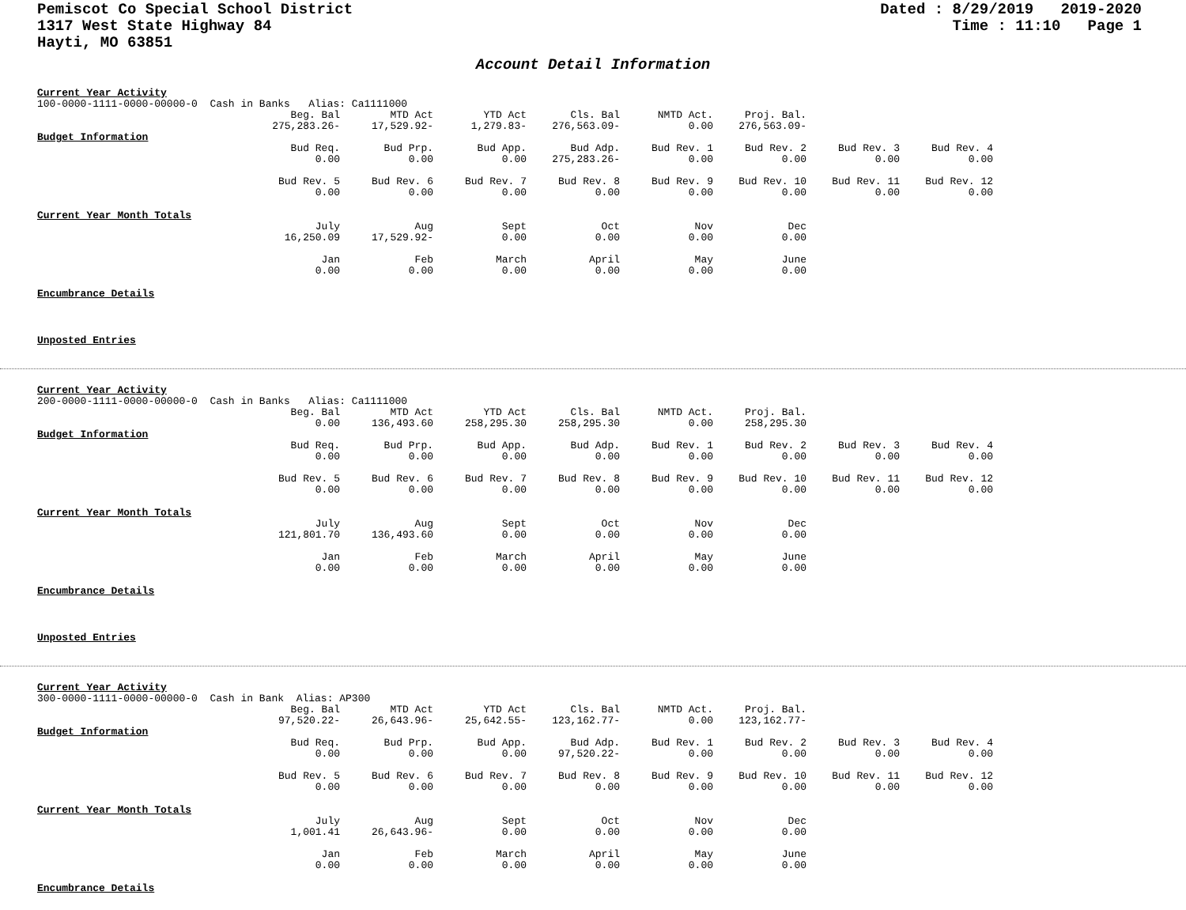Pemiscot Co Special School District
1317 West State Highway 84
Hayti, MO 63851
Dated : 8/29/2019 2019-2020
Time : 11:10 Page 1
Account Detail Information
Current Year Activity
100-0000-1111-0000-00000-0 Cash in Banks Alias: Ca1111000
| Beg. Bal | MTD Act | YTD Act | Cls. Bal | NMTD Act. | Proj. Bal. |
| 275,283.26- | 17,529.92- | 1,279.83- | 276,563.09- | 0.00 | 276,563.09- |
Budget Information
| Bud Req. | Bud Prp. | Bud App. | Bud Adp. | Bud Rev. 1 | Bud Rev. 2 | Bud Rev. 3 | Bud Rev. 4 |
| 0.00 | 0.00 | 0.00 | 275,283.26- | 0.00 | 0.00 | 0.00 | 0.00 |
| Bud Rev. 5 | Bud Rev. 6 | Bud Rev. 7 | Bud Rev. 8 | Bud Rev. 9 | Bud Rev. 10 | Bud Rev. 11 | Bud Rev. 12 |
| 0.00 | 0.00 | 0.00 | 0.00 | 0.00 | 0.00 | 0.00 | 0.00 |
Current Year Month Totals
| July | Aug | Sept | Oct | Nov | Dec |
| 16,250.09 | 17,529.92- | 0.00 | 0.00 | 0.00 | 0.00 |
| Jan | Feb | March | April | May | June |
| 0.00 | 0.00 | 0.00 | 0.00 | 0.00 | 0.00 |
Encumbrance Details
Unposted Entries
Current Year Activity
200-0000-1111-0000-00000-0 Cash in Banks Alias: Ca1111000
| Beg. Bal | MTD Act | YTD Act | Cls. Bal | NMTD Act. | Proj. Bal. |
| 0.00 | 136,493.60 | 258,295.30 | 258,295.30 | 0.00 | 258,295.30 |
Budget Information
| Bud Req. | Bud Prp. | Bud App. | Bud Adp. | Bud Rev. 1 | Bud Rev. 2 | Bud Rev. 3 | Bud Rev. 4 |
| 0.00 | 0.00 | 0.00 | 0.00 | 0.00 | 0.00 | 0.00 | 0.00 |
| Bud Rev. 5 | Bud Rev. 6 | Bud Rev. 7 | Bud Rev. 8 | Bud Rev. 9 | Bud Rev. 10 | Bud Rev. 11 | Bud Rev. 12 |
| 0.00 | 0.00 | 0.00 | 0.00 | 0.00 | 0.00 | 0.00 | 0.00 |
Current Year Month Totals
| July | Aug | Sept | Oct | Nov | Dec |
| 121,801.70 | 136,493.60 | 0.00 | 0.00 | 0.00 | 0.00 |
| Jan | Feb | March | April | May | June |
| 0.00 | 0.00 | 0.00 | 0.00 | 0.00 | 0.00 |
Encumbrance Details
Unposted Entries
Current Year Activity
300-0000-1111-0000-00000-0 Cash in Bank Alias: AP300
| Beg. Bal | MTD Act | YTD Act | Cls. Bal | NMTD Act. | Proj. Bal. |
| 97,520.22- | 26,643.96- | 25,642.55- | 123,162.77- | 0.00 | 123,162.77- |
Budget Information
| Bud Req. | Bud Prp. | Bud App. | Bud Adp. | Bud Rev. 1 | Bud Rev. 2 | Bud Rev. 3 | Bud Rev. 4 |
| 0.00 | 0.00 | 0.00 | 97,520.22- | 0.00 | 0.00 | 0.00 | 0.00 |
| Bud Rev. 5 | Bud Rev. 6 | Bud Rev. 7 | Bud Rev. 8 | Bud Rev. 9 | Bud Rev. 10 | Bud Rev. 11 | Bud Rev. 12 |
| 0.00 | 0.00 | 0.00 | 0.00 | 0.00 | 0.00 | 0.00 | 0.00 |
Current Year Month Totals
| July | Aug | Sept | Oct | Nov | Dec |
| 1,001.41 | 26,643.96- | 0.00 | 0.00 | 0.00 | 0.00 |
| Jan | Feb | March | April | May | June |
| 0.00 | 0.00 | 0.00 | 0.00 | 0.00 | 0.00 |
Encumbrance Details